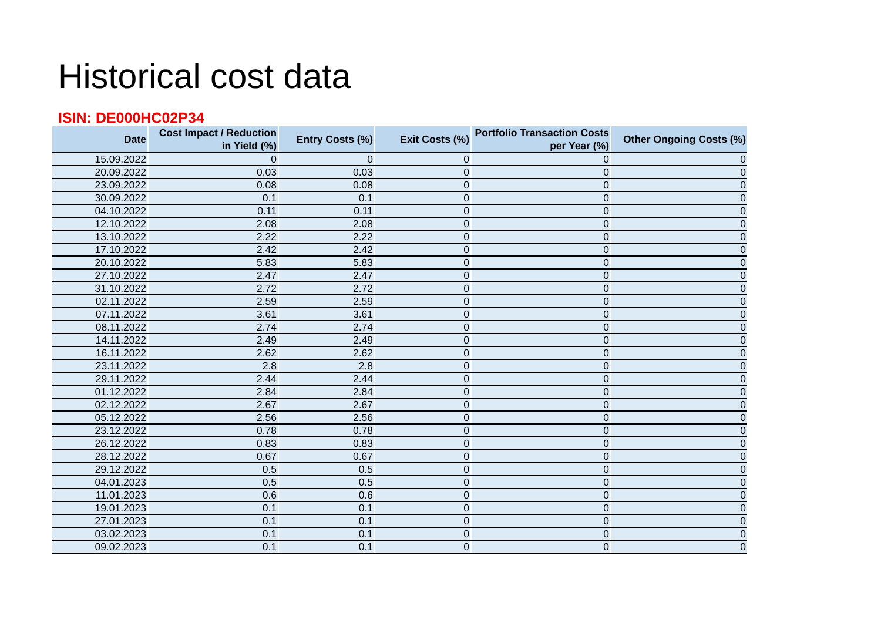Historical cost data
ISIN: DE000HC02P34
| Date | Cost Impact / Reduction in Yield (%) | Entry Costs (%) | Exit Costs (%) | Portfolio Transaction Costs per Year (%) | Other Ongoing Costs (%) |
| --- | --- | --- | --- | --- | --- |
| 15.09.2022 | 0 | 0 | 0 | 0 | 0 |
| 20.09.2022 | 0.03 | 0.03 | 0 | 0 | 0 |
| 23.09.2022 | 0.08 | 0.08 | 0 | 0 | 0 |
| 30.09.2022 | 0.1 | 0.1 | 0 | 0 | 0 |
| 04.10.2022 | 0.11 | 0.11 | 0 | 0 | 0 |
| 12.10.2022 | 2.08 | 2.08 | 0 | 0 | 0 |
| 13.10.2022 | 2.22 | 2.22 | 0 | 0 | 0 |
| 17.10.2022 | 2.42 | 2.42 | 0 | 0 | 0 |
| 20.10.2022 | 5.83 | 5.83 | 0 | 0 | 0 |
| 27.10.2022 | 2.47 | 2.47 | 0 | 0 | 0 |
| 31.10.2022 | 2.72 | 2.72 | 0 | 0 | 0 |
| 02.11.2022 | 2.59 | 2.59 | 0 | 0 | 0 |
| 07.11.2022 | 3.61 | 3.61 | 0 | 0 | 0 |
| 08.11.2022 | 2.74 | 2.74 | 0 | 0 | 0 |
| 14.11.2022 | 2.49 | 2.49 | 0 | 0 | 0 |
| 16.11.2022 | 2.62 | 2.62 | 0 | 0 | 0 |
| 23.11.2022 | 2.8 | 2.8 | 0 | 0 | 0 |
| 29.11.2022 | 2.44 | 2.44 | 0 | 0 | 0 |
| 01.12.2022 | 2.84 | 2.84 | 0 | 0 | 0 |
| 02.12.2022 | 2.67 | 2.67 | 0 | 0 | 0 |
| 05.12.2022 | 2.56 | 2.56 | 0 | 0 | 0 |
| 23.12.2022 | 0.78 | 0.78 | 0 | 0 | 0 |
| 26.12.2022 | 0.83 | 0.83 | 0 | 0 | 0 |
| 28.12.2022 | 0.67 | 0.67 | 0 | 0 | 0 |
| 29.12.2022 | 0.5 | 0.5 | 0 | 0 | 0 |
| 04.01.2023 | 0.5 | 0.5 | 0 | 0 | 0 |
| 11.01.2023 | 0.6 | 0.6 | 0 | 0 | 0 |
| 19.01.2023 | 0.1 | 0.1 | 0 | 0 | 0 |
| 27.01.2023 | 0.1 | 0.1 | 0 | 0 | 0 |
| 03.02.2023 | 0.1 | 0.1 | 0 | 0 | 0 |
| 09.02.2023 | 0.1 | 0.1 | 0 | 0 | 0 |